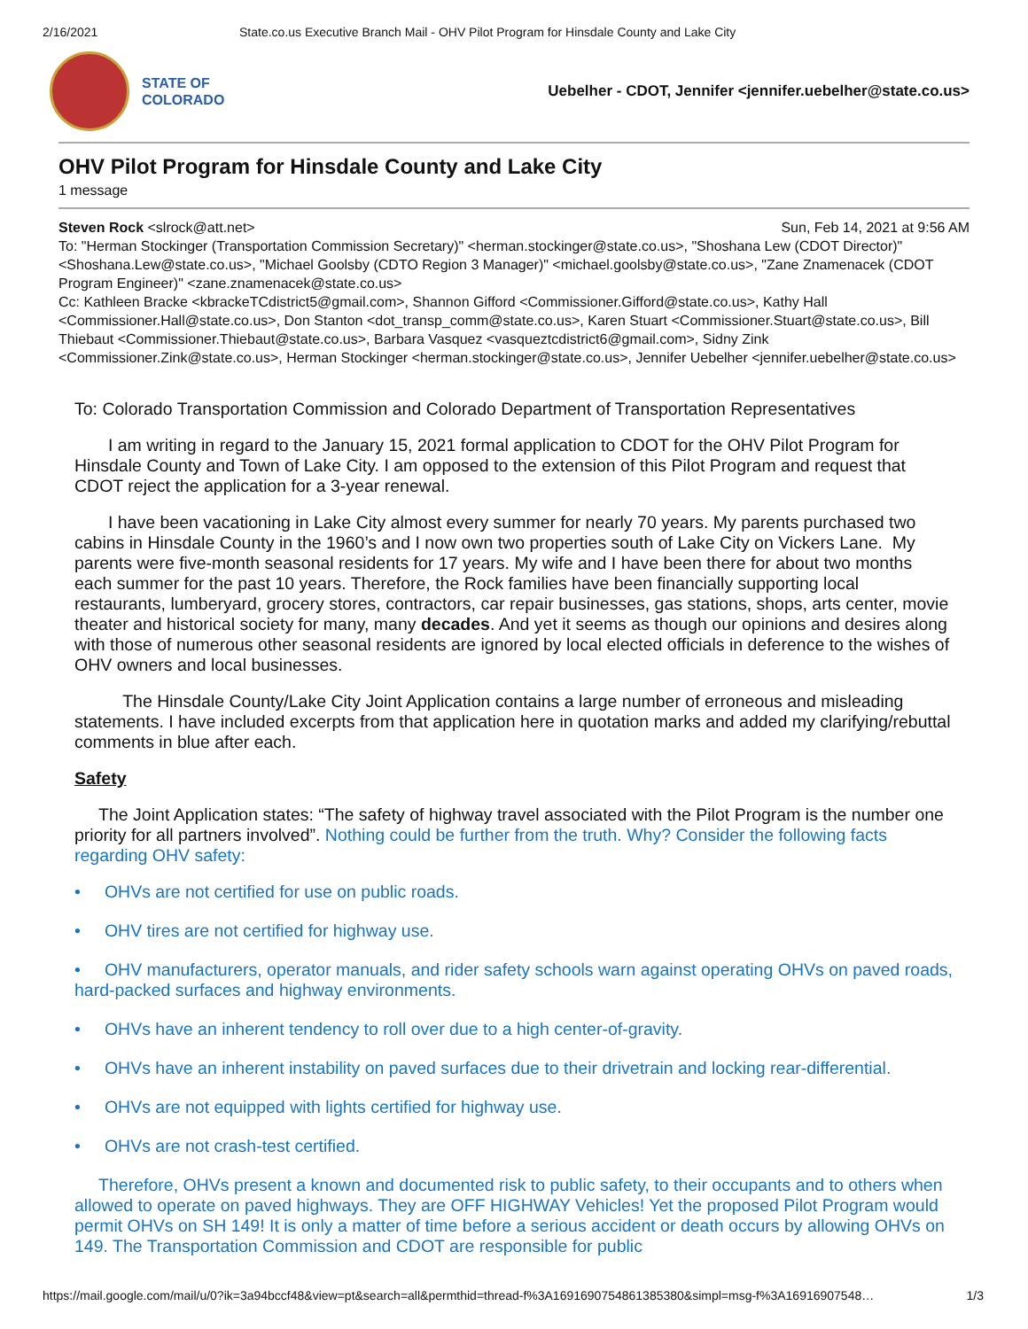2/16/2021 State.co.us Executive Branch Mail - OHV Pilot Program for Hinsdale County and Lake City
STATE OF
COLORADO
Uebelher - CDOT, Jennifer <jennifer.uebelher@state.co.us>
OHV Pilot Program for Hinsdale County and Lake City
1 message
Steven Rock <slrock@att.net> Sun, Feb 14, 2021 at 9:56 AM
To: "Herman Stockinger (Transportation Commission Secretary)" <herman.stockinger@state.co.us>, "Shoshana Lew (CDOT Director)" <Shoshana.Lew@state.co.us>, "Michael Goolsby (CDTO Region 3 Manager)" <michael.goolsby@state.co.us>, "Zane Znamenacek (CDOT Program Engineer)" <zane.znamenacek@state.co.us>
Cc: Kathleen Bracke <kbrackeTCdistrict5@gmail.com>, Shannon Gifford <Commissioner.Gifford@state.co.us>, Kathy Hall <Commissioner.Hall@state.co.us>, Don Stanton <dot_transp_comm@state.co.us>, Karen Stuart <Commissioner.Stuart@state.co.us>, Bill Thiebaut <Commissioner.Thiebaut@state.co.us>, Barbara Vasquez <vasqueztcdistrict6@gmail.com>, Sidny Zink <Commissioner.Zink@state.co.us>, Herman Stockinger <herman.stockinger@state.co.us>, Jennifer Uebelher <jennifer.uebelher@state.co.us>
To: Colorado Transportation Commission and Colorado Department of Transportation Representatives
I am writing in regard to the January 15, 2021 formal application to CDOT for the OHV Pilot Program for Hinsdale County and Town of Lake City. I am opposed to the extension of this Pilot Program and request that CDOT reject the application for a 3-year renewal.
I have been vacationing in Lake City almost every summer for nearly 70 years. My parents purchased two cabins in Hinsdale County in the 1960’s and I now own two properties south of Lake City on Vickers Lane. My parents were five-month seasonal residents for 17 years. My wife and I have been there for about two months each summer for the past 10 years. Therefore, the Rock families have been financially supporting local restaurants, lumberyard, grocery stores, contractors, car repair businesses, gas stations, shops, arts center, movie theater and historical society for many, many decades. And yet it seems as though our opinions and desires along with those of numerous other seasonal residents are ignored by local elected officials in deference to the wishes of OHV owners and local businesses.
The Hinsdale County/Lake City Joint Application contains a large number of erroneous and misleading statements. I have included excerpts from that application here in quotation marks and added my clarifying/rebuttal comments in blue after each.
Safety
The Joint Application states: “The safety of highway travel associated with the Pilot Program is the number one priority for all partners involved”. Nothing could be further from the truth. Why? Consider the following facts regarding OHV safety:
• OHVs are not certified for use on public roads.
• OHV tires are not certified for highway use.
• OHV manufacturers, operator manuals, and rider safety schools warn against operating OHVs on paved roads, hard-packed surfaces and highway environments.
• OHVs have an inherent tendency to roll over due to a high center-of-gravity.
• OHVs have an inherent instability on paved surfaces due to their drivetrain and locking rear-differential.
• OHVs are not equipped with lights certified for highway use.
• OHVs are not crash-test certified.
Therefore, OHVs present a known and documented risk to public safety, to their occupants and to others when allowed to operate on paved highways. They are OFF HIGHWAY Vehicles! Yet the proposed Pilot Program would permit OHVs on SH 149! It is only a matter of time before a serious accident or death occurs by allowing OHVs on 149. The Transportation Commission and CDOT are responsible for public
https://mail.google.com/mail/u/0?ik=3a94bccf48&view=pt&search=all&permthid=thread-f%3A1691690754861385380&simpl=msg-f%3A16916907548… 1/3